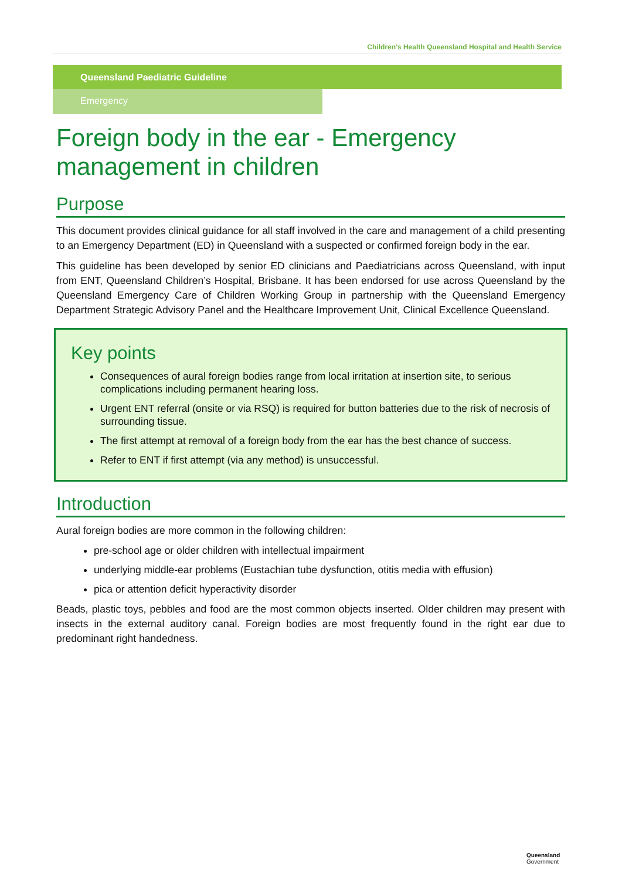Children’s Health Queensland Hospital and Health Service
Queensland Paediatric Guideline
Emergency
Foreign body in the ear - Emergency management in children
Purpose
This document provides clinical guidance for all staff involved in the care and management of a child presenting to an Emergency Department (ED) in Queensland with a suspected or confirmed foreign body in the ear.
This guideline has been developed by senior ED clinicians and Paediatricians across Queensland, with input from ENT, Queensland Children’s Hospital, Brisbane. It has been endorsed for use across Queensland by the Queensland Emergency Care of Children Working Group in partnership with the Queensland Emergency Department Strategic Advisory Panel and the Healthcare Improvement Unit, Clinical Excellence Queensland.
Key points
Consequences of aural foreign bodies range from local irritation at insertion site, to serious complications including permanent hearing loss.
Urgent ENT referral (onsite or via RSQ) is required for button batteries due to the risk of necrosis of surrounding tissue.
The first attempt at removal of a foreign body from the ear has the best chance of success.
Refer to ENT if first attempt (via any method) is unsuccessful.
Introduction
Aural foreign bodies are more common in the following children:
pre-school age or older children with intellectual impairment
underlying middle-ear problems (Eustachian tube dysfunction, otitis media with effusion)
pica or attention deficit hyperactivity disorder
Beads, plastic toys, pebbles and food are the most common objects inserted. Older children may present with insects in the external auditory canal. Foreign bodies are most frequently found in the right ear due to predominant right handedness.
Queensland
Government